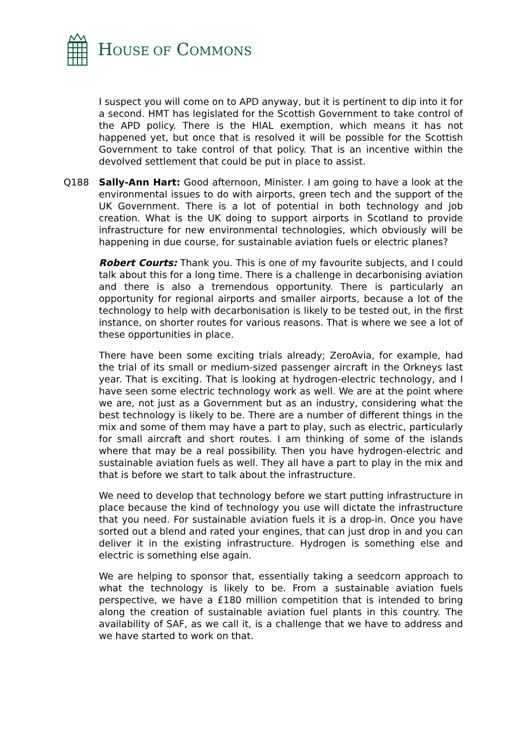HOUSE OF COMMONS
I suspect you will come on to APD anyway, but it is pertinent to dip into it for a second. HMT has legislated for the Scottish Government to take control of the APD policy. There is the HIAL exemption, which means it has not happened yet, but once that is resolved it will be possible for the Scottish Government to take control of that policy. That is an incentive within the devolved settlement that could be put in place to assist.
Q188 Sally-Ann Hart: Good afternoon, Minister. I am going to have a look at the environmental issues to do with airports, green tech and the support of the UK Government. There is a lot of potential in both technology and job creation. What is the UK doing to support airports in Scotland to provide infrastructure for new environmental technologies, which obviously will be happening in due course, for sustainable aviation fuels or electric planes?
Robert Courts: Thank you. This is one of my favourite subjects, and I could talk about this for a long time. There is a challenge in decarbonising aviation and there is also a tremendous opportunity. There is particularly an opportunity for regional airports and smaller airports, because a lot of the technology to help with decarbonisation is likely to be tested out, in the first instance, on shorter routes for various reasons. That is where we see a lot of these opportunities in place.
There have been some exciting trials already; ZeroAvia, for example, had the trial of its small or medium-sized passenger aircraft in the Orkneys last year. That is exciting. That is looking at hydrogen-electric technology, and I have seen some electric technology work as well. We are at the point where we are, not just as a Government but as an industry, considering what the best technology is likely to be. There are a number of different things in the mix and some of them may have a part to play, such as electric, particularly for small aircraft and short routes. I am thinking of some of the islands where that may be a real possibility. Then you have hydrogen-electric and sustainable aviation fuels as well. They all have a part to play in the mix and that is before we start to talk about the infrastructure.
We need to develop that technology before we start putting infrastructure in place because the kind of technology you use will dictate the infrastructure that you need. For sustainable aviation fuels it is a drop-in. Once you have sorted out a blend and rated your engines, that can just drop in and you can deliver it in the existing infrastructure. Hydrogen is something else and electric is something else again.
We are helping to sponsor that, essentially taking a seedcorn approach to what the technology is likely to be. From a sustainable aviation fuels perspective, we have a £180 million competition that is intended to bring along the creation of sustainable aviation fuel plants in this country. The availability of SAF, as we call it, is a challenge that we have to address and we have started to work on that.